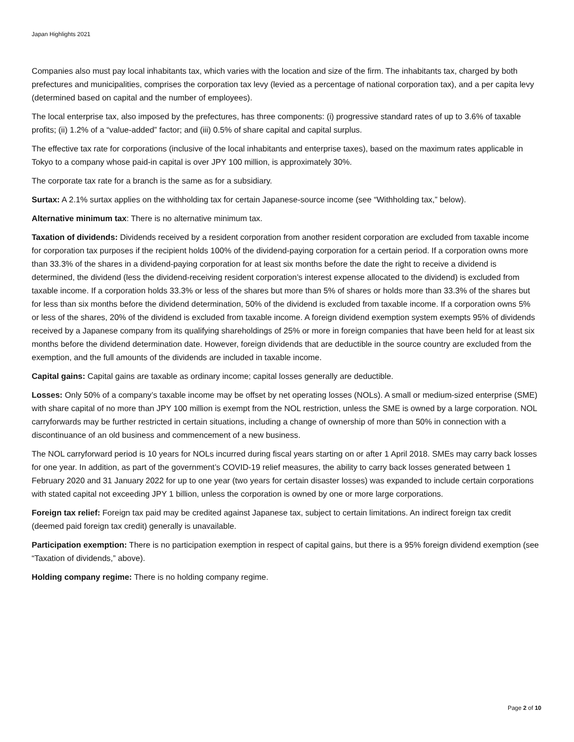Japan Highlights 2021
Companies also must pay local inhabitants tax, which varies with the location and size of the firm. The inhabitants tax, charged by both prefectures and municipalities, comprises the corporation tax levy (levied as a percentage of national corporation tax), and a per capita levy (determined based on capital and the number of employees).
The local enterprise tax, also imposed by the prefectures, has three components: (i) progressive standard rates of up to 3.6% of taxable profits; (ii) 1.2% of a “value-added” factor; and (iii) 0.5% of share capital and capital surplus.
The effective tax rate for corporations (inclusive of the local inhabitants and enterprise taxes), based on the maximum rates applicable in Tokyo to a company whose paid-in capital is over JPY 100 million, is approximately 30%.
The corporate tax rate for a branch is the same as for a subsidiary.
Surtax: A 2.1% surtax applies on the withholding tax for certain Japanese-source income (see “Withholding tax,” below).
Alternative minimum tax: There is no alternative minimum tax.
Taxation of dividends: Dividends received by a resident corporation from another resident corporation are excluded from taxable income for corporation tax purposes if the recipient holds 100% of the dividend-paying corporation for a certain period. If a corporation owns more than 33.3% of the shares in a dividend-paying corporation for at least six months before the date the right to receive a dividend is determined, the dividend (less the dividend-receiving resident corporation’s interest expense allocated to the dividend) is excluded from taxable income. If a corporation holds 33.3% or less of the shares but more than 5% of shares or holds more than 33.3% of the shares but for less than six months before the dividend determination, 50% of the dividend is excluded from taxable income. If a corporation owns 5% or less of the shares, 20% of the dividend is excluded from taxable income. A foreign dividend exemption system exempts 95% of dividends received by a Japanese company from its qualifying shareholdings of 25% or more in foreign companies that have been held for at least six months before the dividend determination date. However, foreign dividends that are deductible in the source country are excluded from the exemption, and the full amounts of the dividends are included in taxable income.
Capital gains: Capital gains are taxable as ordinary income; capital losses generally are deductible.
Losses: Only 50% of a company’s taxable income may be offset by net operating losses (NOLs). A small or medium-sized enterprise (SME) with share capital of no more than JPY 100 million is exempt from the NOL restriction, unless the SME is owned by a large corporation. NOL carryforwards may be further restricted in certain situations, including a change of ownership of more than 50% in connection with a discontinuance of an old business and commencement of a new business.
The NOL carryforward period is 10 years for NOLs incurred during fiscal years starting on or after 1 April 2018. SMEs may carry back losses for one year. In addition, as part of the government’s COVID-19 relief measures, the ability to carry back losses generated between 1 February 2020 and 31 January 2022 for up to one year (two years for certain disaster losses) was expanded to include certain corporations with stated capital not exceeding JPY 1 billion, unless the corporation is owned by one or more large corporations.
Foreign tax relief: Foreign tax paid may be credited against Japanese tax, subject to certain limitations. An indirect foreign tax credit (deemed paid foreign tax credit) generally is unavailable.
Participation exemption: There is no participation exemption in respect of capital gains, but there is a 95% foreign dividend exemption (see “Taxation of dividends,” above).
Holding company regime: There is no holding company regime.
Page 2 of 10